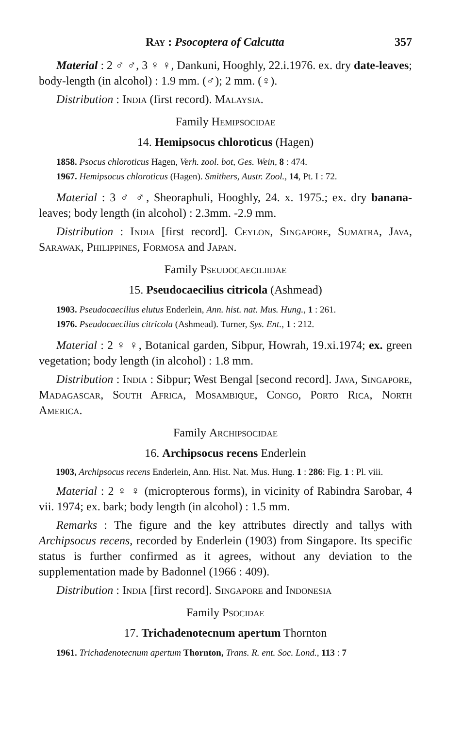Ray : Psocoptera of Calcutta 357
Material : 2 ♂ ♂, 3 ♀ ♀, Dankuni, Hooghly, 22.i.1976. ex. dry date-leaves; body-length (in alcohol) : 1.9 mm. (♂); 2 mm. (♀).
Distribution : India (first record). Malaysia.
Family Hemipsocidae
14. Hemipsocus chloroticus (Hagen)
1858. Psocus chloroticus Hagen, Verh. zool. bot, Ges. Wein, 8 : 474.
1967. Hemipsocus chloroticus (Hagen). Smithers, Austr. Zool., 14, Pt. I : 72.
Material : 3 ♂ ♂, Sheoraphuli, Hooghly, 24. x. 1975.; ex. dry banana-leaves; body length (in alcohol) : 2.3mm. -2.9 mm.
Distribution : India [first record]. Ceylon, Singapore, Sumatra, Java, Sarawak, Philippines, Formosa and Japan.
Family Pseudocaeciliidae
15. Pseudocaecilius citricola (Ashmead)
1903. Pseudocaecilius elutus Enderlein, Ann. hist. nat. Mus. Hung., 1 : 261.
1976. Pseudocaecilius citricola (Ashmead). Turner, Sys. Ent., 1 : 212.
Material : 2 ♀ ♀, Botanical garden, Sibpur, Howrah, 19.xi.1974; ex. green vegetation; body length (in alcohol) : 1.8 mm.
Distribution : India : Sibpur; West Bengal [second record]. Java, Singapore, Madagascar, South Africa, Mosambique, Congo, Porto Rica, North America.
Family Archipsocidae
16. Archipsocus recens Enderlein
1903, Archipsocus recens Enderlein, Ann. Hist. Nat. Mus. Hung. 1 : 286: Fig. 1 : Pl. viii.
Material : 2 ♀ ♀ (micropterous forms), in vicinity of Rabindra Sarobar, 4 vii. 1974; ex. bark; body length (in alcohol) : 1.5 mm.
Remarks : The figure and the key attributes directly and tallys with Archipsocus recens, recorded by Enderlein (1903) from Singapore. Its specific status is further confirmed as it agrees, without any deviation to the supplementation made by Badonnel (1966 : 409).
Distribution : India [first record]. Singapore and Indonesia
Family Psocidae
17. Trichadenotecnum apertum Thornton
1961. Trichadenotecnum apertum Thornton, Trans. R. ent. Soc. Lond., 113 : 7